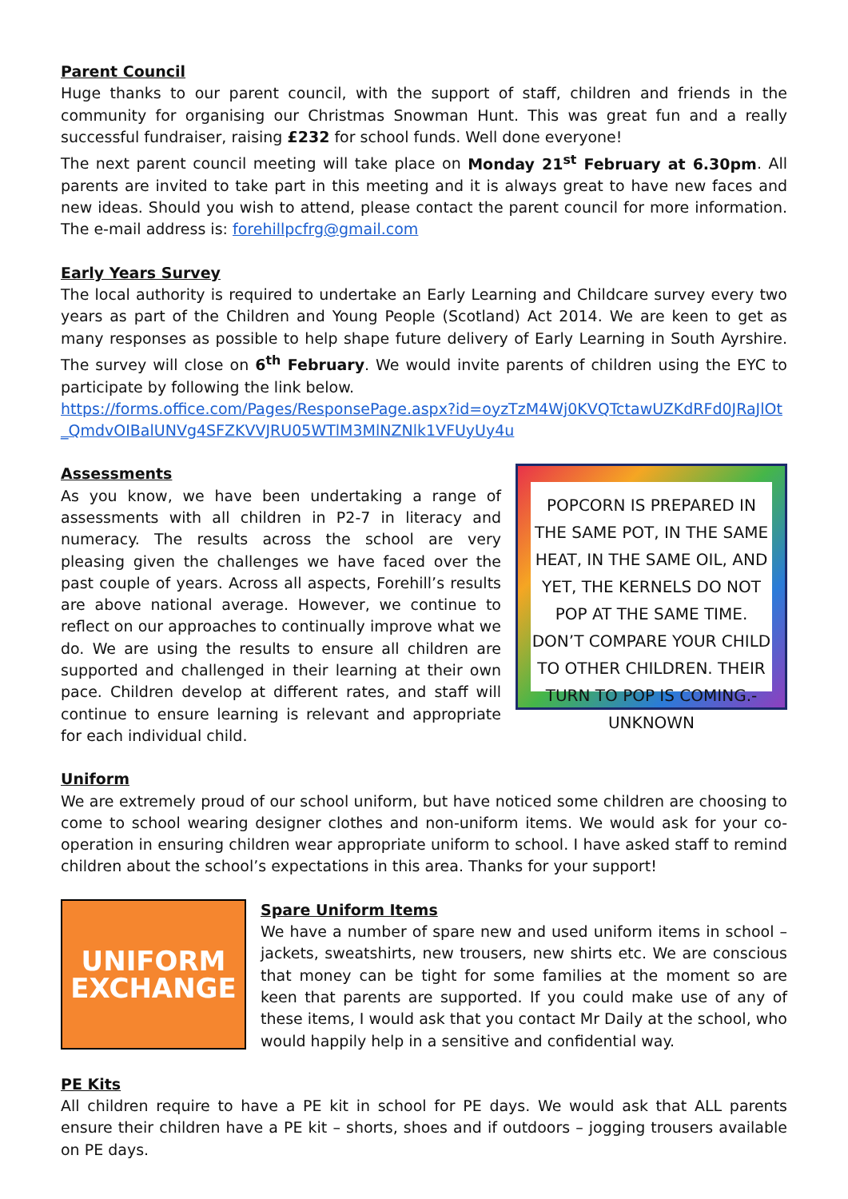Parent Council
Huge thanks to our parent council, with the support of staff, children and friends in the community for organising our Christmas Snowman Hunt. This was great fun and a really successful fundraiser, raising £232 for school funds. Well done everyone!
The next parent council meeting will take place on Monday 21<sup>st</sup> February at 6.30pm. All parents are invited to take part in this meeting and it is always great to have new faces and new ideas. Should you wish to attend, please contact the parent council for more information. The e-mail address is: forehillpcfrg@gmail.com
Early Years Survey
The local authority is required to undertake an Early Learning and Childcare survey every two years as part of the Children and Young People (Scotland) Act 2014. We are keen to get as many responses as possible to help shape future delivery of Early Learning in South Ayrshire. The survey will close on 6<sup>th</sup> February. We would invite parents of children using the EYC to participate by following the link below.
https://forms.office.com/Pages/ResponsePage.aspx?id=oyzTzM4Wj0KVQTctawUZKdRFd0JRaJlOt_QmdvOIBalUNVg4SFZKVVJRU05WTlM3MlNZNlk1VFUyUy4u
Assessments
As you know, we have been undertaking a range of assessments with all children in P2-7 in literacy and numeracy. The results across the school are very pleasing given the challenges we have faced over the past couple of years. Across all aspects, Forehill’s results are above national average. However, we continue to reflect on our approaches to continually improve what we do. We are using the results to ensure all children are supported and challenged in their learning at their own pace. Children develop at different rates, and staff will continue to ensure learning is relevant and appropriate for each individual child.
POPCORN IS PREPARED IN THE SAME POT, IN THE SAME HEAT, IN THE SAME OIL, AND YET, THE KERNELS DO NOT POP AT THE SAME TIME. DON’T COMPARE YOUR CHILD TO OTHER CHILDREN. THEIR TURN TO POP IS COMING.- UNKNOWN
Uniform
We are extremely proud of our school uniform, but have noticed some children are choosing to come to school wearing designer clothes and non-uniform items. We would ask for your co-operation in ensuring children wear appropriate uniform to school. I have asked staff to remind children about the school’s expectations in this area. Thanks for your support!
UNIFORM
EXCHANGE
Spare Uniform Items
We have a number of spare new and used uniform items in school – jackets, sweatshirts, new trousers, new shirts etc. We are conscious that money can be tight for some families at the moment so are keen that parents are supported. If you could make use of any of these items, I would ask that you contact Mr Daily at the school, who would happily help in a sensitive and confidential way.
PE Kits
All children require to have a PE kit in school for PE days. We would ask that ALL parents ensure their children have a PE kit – shorts, shoes and if outdoors – jogging trousers available on PE days.